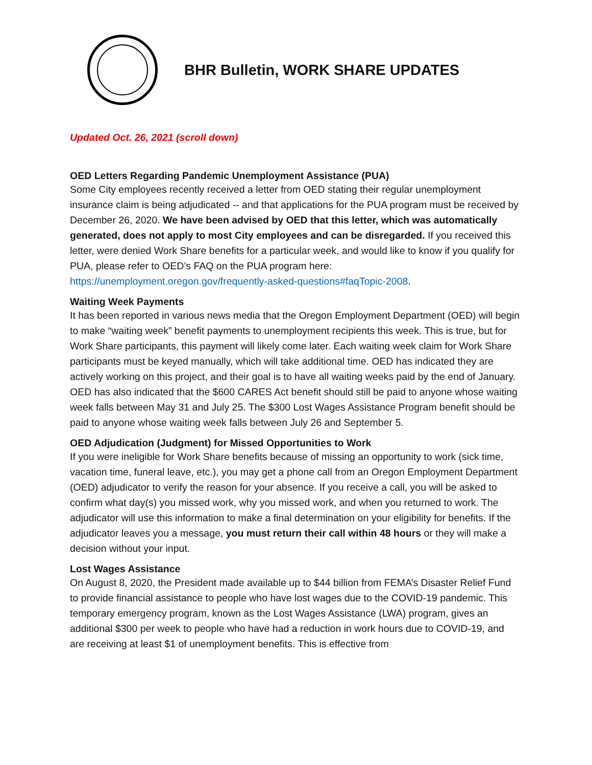BHR Bulletin, WORK SHARE UPDATES
Updated Oct. 26, 2021 (scroll down)
OED Letters Regarding Pandemic Unemployment Assistance (PUA)
Some City employees recently received a letter from OED stating their regular unemployment insurance claim is being adjudicated -- and that applications for the PUA program must be received by December 26, 2020. We have been advised by OED that this letter, which was automatically generated, does not apply to most City employees and can be disregarded. If you received this letter, were denied Work Share benefits for a particular week, and would like to know if you qualify for PUA, please refer to OED’s FAQ on the PUA program here: https://unemployment.oregon.gov/frequently-asked-questions#faqTopic-2008.
Waiting Week Payments
It has been reported in various news media that the Oregon Employment Department (OED) will begin to make “waiting week” benefit payments to unemployment recipients this week. This is true, but for Work Share participants, this payment will likely come later. Each waiting week claim for Work Share participants must be keyed manually, which will take additional time. OED has indicated they are actively working on this project, and their goal is to have all waiting weeks paid by the end of January. OED has also indicated that the $600 CARES Act benefit should still be paid to anyone whose waiting week falls between May 31 and July 25. The $300 Lost Wages Assistance Program benefit should be paid to anyone whose waiting week falls between July 26 and September 5.
OED Adjudication (Judgment) for Missed Opportunities to Work
If you were ineligible for Work Share benefits because of missing an opportunity to work (sick time, vacation time, funeral leave, etc.), you may get a phone call from an Oregon Employment Department (OED) adjudicator to verify the reason for your absence. If you receive a call, you will be asked to confirm what day(s) you missed work, why you missed work, and when you returned to work. The adjudicator will use this information to make a final determination on your eligibility for benefits. If the adjudicator leaves you a message, you must return their call within 48 hours or they will make a decision without your input.
Lost Wages Assistance
On August 8, 2020, the President made available up to $44 billion from FEMA’s Disaster Relief Fund to provide financial assistance to people who have lost wages due to the COVID-19 pandemic. This temporary emergency program, known as the Lost Wages Assistance (LWA) program, gives an additional $300 per week to people who have had a reduction in work hours due to COVID-19, and are receiving at least $1 of unemployment benefits. This is effective from